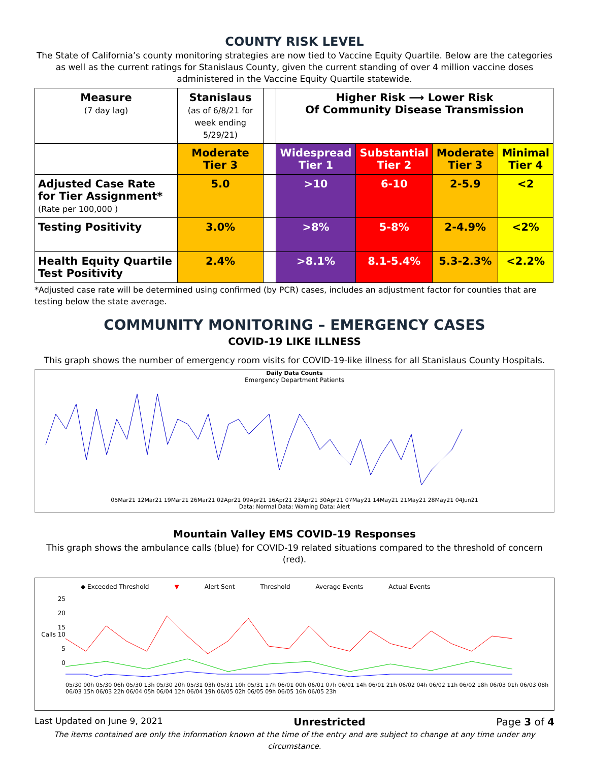COUNTY RISK LEVEL
The State of California’s county monitoring strategies are now tied to Vaccine Equity Quartile. Below are the categories as well as the current ratings for Stanislaus County, given the current standing of over 4 million vaccine doses administered in the Vaccine Equity Quartile statewide.
| Measure (7 day lag) | Stanislaus (as of 6/8/21 for week ending 5/29/21) | | Higher Risk ⟶ Lower Risk Of Community Disease Transmission | | | |
| | Moderate Tier 3 | | Widespread Tier 1 | Substantial Tier 2 | Moderate Tier 3 | Minimal Tier 4 |
| Adjusted Case Rate for Tier Assignment* (Rate per 100,000 ) | 5.0 | | >10 | 6-10 | 2-5.9 | <2 |
| Testing Positivity | 3.0% | | >8% | 5-8% | 2-4.9% | <2% |
| Health Equity Quartile Test Positivity | 2.4% | | >8.1% | 8.1-5.4% | 5.3-2.3% | <2.2% |
*Adjusted case rate will be determined using confirmed (by PCR) cases, includes an adjustment factor for counties that are testing below the state average.
COMMUNITY MONITORING – EMERGENCY CASES
COVID-19 LIKE ILLNESS
This graph shows the number of emergency room visits for COVID-19-like illness for all Stanislaus County Hospitals.
Daily Data Counts
Emergency Department Patients
05Mar21 12Mar21 19Mar21 26Mar21 02Apr21 09Apr21 16Apr21 23Apr21 30Apr21 07May21 14May21 21May21 28May21 04Jun21
Data: Normal Data: Warning Data: Alert
Mountain Valley EMS COVID-19 Responses
This graph shows the ambulance calls (blue) for COVID-19 related situations compared to the threshold of concern (red).
◆ Exceeded Threshold ▼ Alert Sent Threshold Average Events Actual Events
25
20
15
Calls 10
5
0
05/30 00h 05/30 06h 05/30 13h 05/30 20h 05/31 03h 05/31 10h 05/31 17h 06/01 00h 06/01 07h 06/01 14h 06/01 21h 06/02 04h 06/02 11h 06/02 18h 06/03 01h 06/03 08h 06/03 15h 06/03 22h 06/04 05h 06/04 12h 06/04 19h 06/05 02h 06/05 09h 06/05 16h 06/05 23h
Last Updated on June 9, 2021 Unrestricted Page 3 of 4
The items contained are only the information known at the time of the entry and are subject to change at any time under any circumstance.